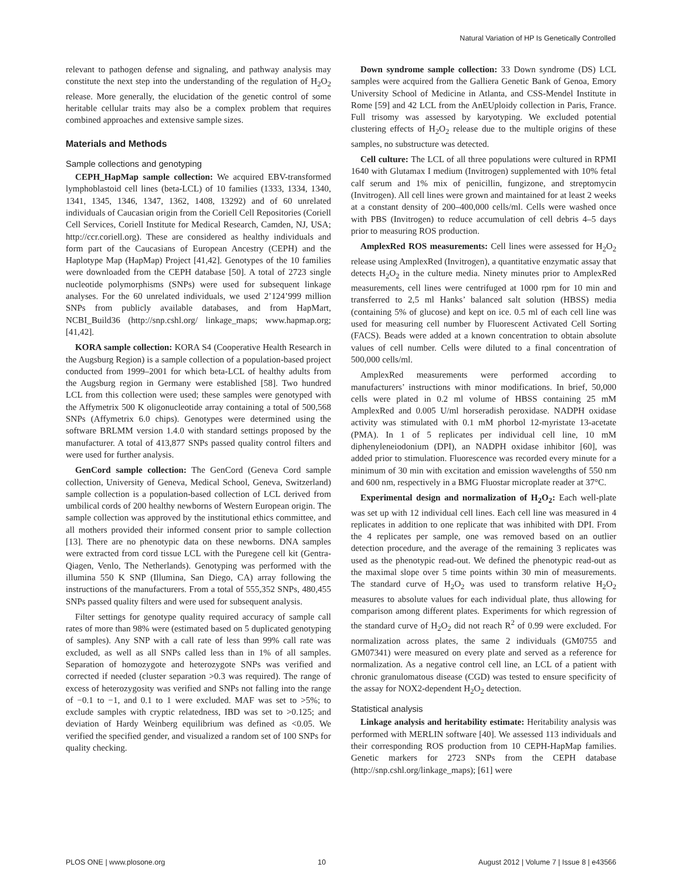Natural Variation of HP Is Genetically Controlled
relevant to pathogen defense and signaling, and pathway analysis may constitute the next step into the understanding of the regulation of H<sub>2</sub>O<sub>2</sub> release. More generally, the elucidation of the genetic control of some heritable cellular traits may also be a complex problem that requires combined approaches and extensive sample sizes.
Materials and Methods
Sample collections and genotyping
CEPH_HapMap sample collection: We acquired EBV-transformed lymphoblastoid cell lines (beta-LCL) of 10 families (1333, 1334, 1340, 1341, 1345, 1346, 1347, 1362, 1408, 13292) and of 60 unrelated individuals of Caucasian origin from the Coriell Cell Repositories (Coriell Cell Services, Coriell Institute for Medical Research, Camden, NJ, USA; http://ccr.coriell.org). These are considered as healthy individuals and form part of the Caucasians of European Ancestry (CEPH) and the Haplotype Map (HapMap) Project [41,42]. Genotypes of the 10 families were downloaded from the CEPH database [50]. A total of 2723 single nucleotide polymorphisms (SNPs) were used for subsequent linkage analyses. For the 60 unrelated individuals, we used 2’124’999 million SNPs from publicly available databases, and from HapMart, NCBI_Build36 (http://snp.cshl.org/ linkage_maps; www.hapmap.org; [41,42].
KORA sample collection: KORA S4 (Cooperative Health Research in the Augsburg Region) is a sample collection of a population-based project conducted from 1999–2001 for which beta-LCL of healthy adults from the Augsburg region in Germany were established [58]. Two hundred LCL from this collection were used; these samples were genotyped with the Affymetrix 500 K oligonucleotide array containing a total of 500,568 SNPs (Affymetrix 6.0 chips). Genotypes were determined using the software BRLMM version 1.4.0 with standard settings proposed by the manufacturer. A total of 413,877 SNPs passed quality control filters and were used for further analysis.
GenCord sample collection: The GenCord (Geneva Cord sample collection, University of Geneva, Medical School, Geneva, Switzerland) sample collection is a population-based collection of LCL derived from umbilical cords of 200 healthy newborns of Western European origin. The sample collection was approved by the institutional ethics committee, and all mothers provided their informed consent prior to sample collection [13]. There are no phenotypic data on these newborns. DNA samples were extracted from cord tissue LCL with the Puregene cell kit (Gentra-Qiagen, Venlo, The Netherlands). Genotyping was performed with the illumina 550 K SNP (Illumina, San Diego, CA) array following the instructions of the manufacturers. From a total of 555,352 SNPs, 480,455 SNPs passed quality filters and were used for subsequent analysis.
Filter settings for genotype quality required accuracy of sample call rates of more than 98% were (estimated based on 5 duplicated genotyping of samples). Any SNP with a call rate of less than 99% call rate was excluded, as well as all SNPs called less than in 1% of all samples. Separation of homozygote and heterozygote SNPs was verified and corrected if needed (cluster separation >0.3 was required). The range of excess of heterozygosity was verified and SNPs not falling into the range of −0.1 to −1, and 0.1 to 1 were excluded. MAF was set to >5%; to exclude samples with cryptic relatedness, IBD was set to >0.125; and deviation of Hardy Weinberg equilibrium was defined as <0.05. We verified the specified gender, and visualized a random set of 100 SNPs for quality checking.
Down syndrome sample collection: 33 Down syndrome (DS) LCL samples were acquired from the Galliera Genetic Bank of Genoa, Emory University School of Medicine in Atlanta, and CSS-Mendel Institute in Rome [59] and 42 LCL from the AnEUploidy collection in Paris, France. Full trisomy was assessed by karyotyping. We excluded potential clustering effects of H<sub>2</sub>O<sub>2</sub> release due to the multiple origins of these samples, no substructure was detected.
Cell culture: The LCL of all three populations were cultured in RPMI 1640 with Glutamax I medium (Invitrogen) supplemented with 10% fetal calf serum and 1% mix of penicillin, fungizone, and streptomycin (Invitrogen). All cell lines were grown and maintained for at least 2 weeks at a constant density of 200–400,000 cells/ml. Cells were washed once with PBS (Invitrogen) to reduce accumulation of cell debris 4–5 days prior to measuring ROS production.
AmplexRed ROS measurements: Cell lines were assessed for H<sub>2</sub>O<sub>2</sub> release using AmplexRed (Invitrogen), a quantitative enzymatic assay that detects H<sub>2</sub>O<sub>2</sub> in the culture media. Ninety minutes prior to AmplexRed measurements, cell lines were centrifuged at 1000 rpm for 10 min and transferred to 2,5 ml Hanks’ balanced salt solution (HBSS) media (containing 5% of glucose) and kept on ice. 0.5 ml of each cell line was used for measuring cell number by Fluorescent Activated Cell Sorting (FACS). Beads were added at a known concentration to obtain absolute values of cell number. Cells were diluted to a final concentration of 500,000 cells/ml.
AmplexRed measurements were performed according to manufacturers’ instructions with minor modifications. In brief, 50,000 cells were plated in 0.2 ml volume of HBSS containing 25 mM AmplexRed and 0.005 U/ml horseradish peroxidase. NADPH oxidase activity was stimulated with 0.1 mM phorbol 12-myristate 13-acetate (PMA). In 1 of 5 replicates per individual cell line, 10 mM diphenyleneiodonium (DPI), an NADPH oxidase inhibitor [60], was added prior to stimulation. Fluorescence was recorded every minute for a minimum of 30 min with excitation and emission wavelengths of 550 nm and 600 nm, respectively in a BMG Fluostar microplate reader at 37°C.
Experimental design and normalization of H<sub>2</sub>O<sub>2</sub>: Each well-plate was set up with 12 individual cell lines. Each cell line was measured in 4 replicates in addition to one replicate that was inhibited with DPI. From the 4 replicates per sample, one was removed based on an outlier detection procedure, and the average of the remaining 3 replicates was used as the phenotypic read-out. We defined the phenotypic read-out as the maximal slope over 5 time points within 30 min of measurements. The standard curve of H<sub>2</sub>O<sub>2</sub> was used to transform relative H<sub>2</sub>O<sub>2</sub> measures to absolute values for each individual plate, thus allowing for comparison among different plates. Experiments for which regression of the standard curve of H<sub>2</sub>O<sub>2</sub> did not reach R<sup>2</sup> of 0.99 were excluded. For normalization across plates, the same 2 individuals (GM0755 and GM07341) were measured on every plate and served as a reference for normalization. As a negative control cell line, an LCL of a patient with chronic granulomatous disease (CGD) was tested to ensure specificity of the assay for NOX2-dependent H<sub>2</sub>O<sub>2</sub> detection.
Statistical analysis
Linkage analysis and heritability estimate: Heritability analysis was performed with MERLIN software [40]. We assessed 113 individuals and their corresponding ROS production from 10 CEPH-HapMap families. Genetic markers for 2723 SNPs from the CEPH database (http://snp.cshl.org/linkage_maps); [61] were
PLOS ONE | www.plosone.org 10 August 2012 | Volume 7 | Issue 8 | e43566